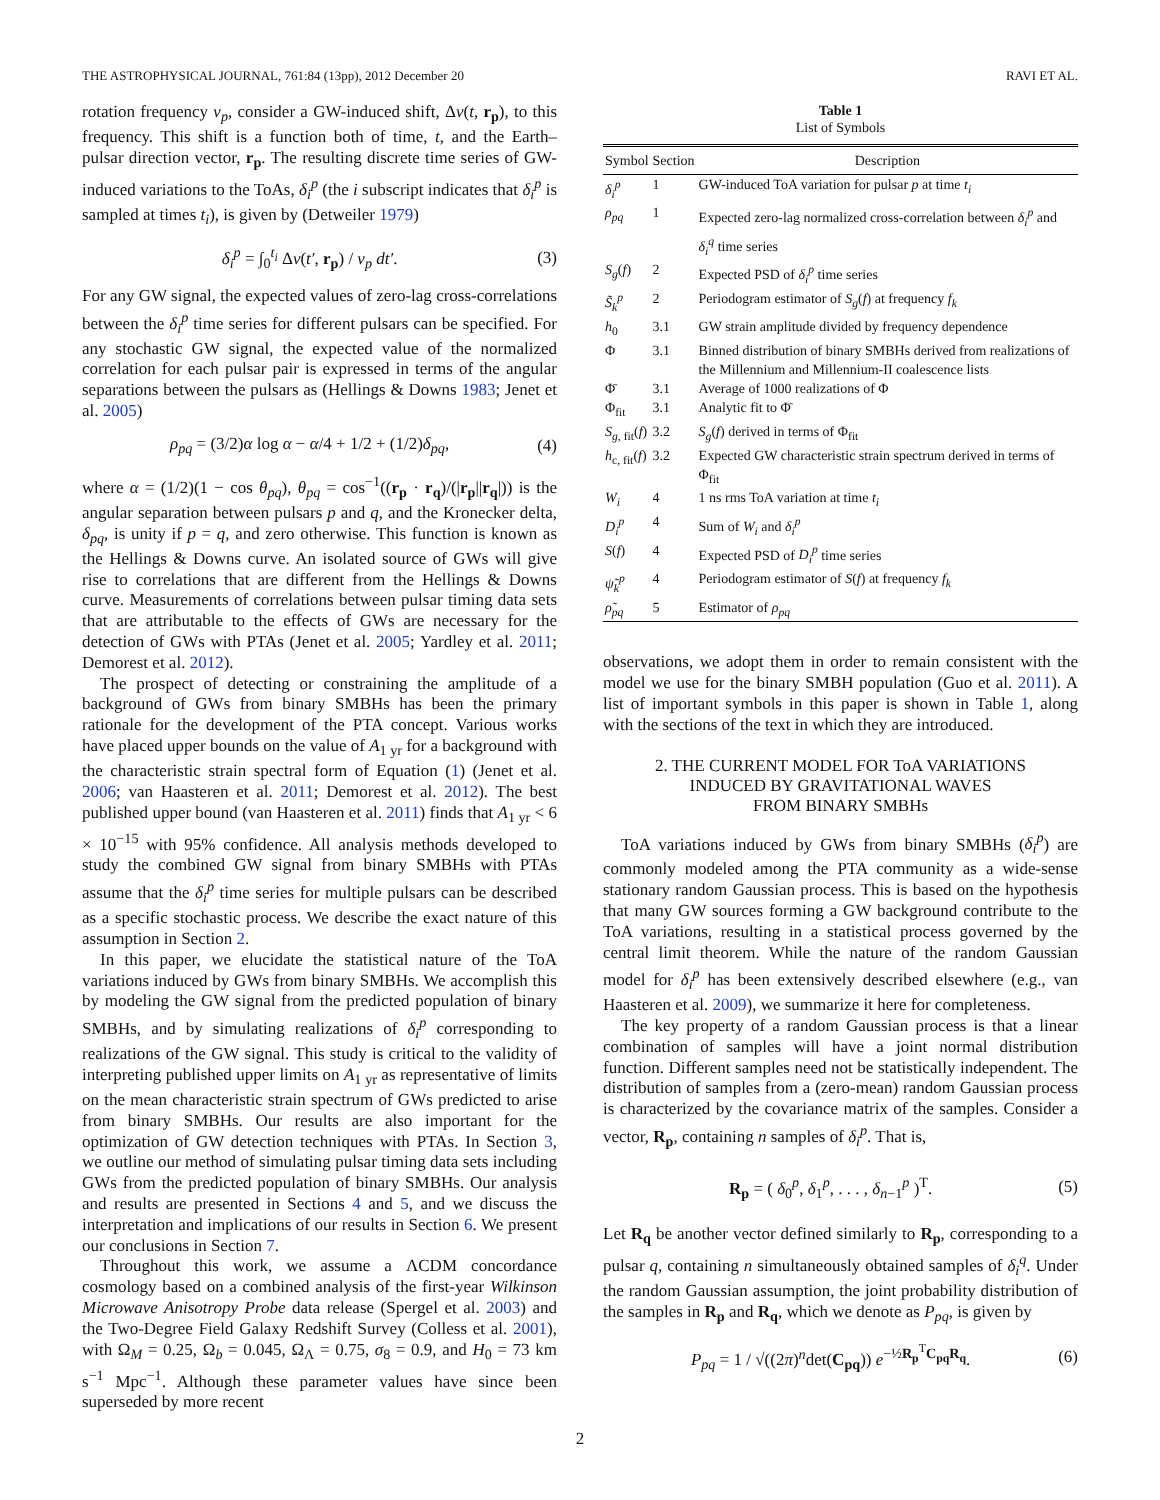THE ASTROPHYSICAL JOURNAL, 761:84 (13pp), 2012 December 20 RAVI ET AL.
rotation frequency ν<sub>p</sub>, consider a GW-induced shift, Δν(t, r<sub>p</sub>), to this frequency. This shift is a function both of time, t, and the Earth–pulsar direction vector, r<sub>p</sub>. The resulting discrete time series of GW-induced variations to the ToAs, δ<sub>i</sub><sup>p</sup> (the i subscript indicates that δ<sub>i</sub><sup>p</sup> is sampled at times t<sub>i</sub>), is given by (Detweiler 1979)
δ<sub>i</sub><sup>p</sup> = ∫<sub>0</sub><sup>t<sub>i</sub></sup> Δν(t′, r<sub>p</sub>) / ν<sub>p</sub> dt′. (3)
For any GW signal, the expected values of zero-lag cross-correlations between the δ<sub>i</sub><sup>p</sup> time series for different pulsars can be specified. For any stochastic GW signal, the expected value of the normalized correlation for each pulsar pair is expressed in terms of the angular separations between the pulsars as (Hellings & Downs 1983; Jenet et al. 2005)
ρ<sub>pq</sub> = (3/2)α log α − α/4 + 1/2 + (1/2)δ<sub>pq</sub>, (4)
where α = (1/2)(1 − cos θ<sub>pq</sub>), θ<sub>pq</sub> = cos<sup>−1</sup>((r<sub>p</sub> · r<sub>q</sub>)/(|r<sub>p</sub>||r<sub>q</sub>|)) is the angular separation between pulsars p and q, and the Kronecker delta, δ<sub>pq</sub>, is unity if p = q, and zero otherwise. This function is known as the Hellings & Downs curve. An isolated source of GWs will give rise to correlations that are different from the Hellings & Downs curve. Measurements of correlations between pulsar timing data sets that are attributable to the effects of GWs are necessary for the detection of GWs with PTAs (Jenet et al. 2005; Yardley et al. 2011; Demorest et al. 2012).
The prospect of detecting or constraining the amplitude of a background of GWs from binary SMBHs has been the primary rationale for the development of the PTA concept. Various works have placed upper bounds on the value of A<sub>1 yr</sub> for a background with the characteristic strain spectral form of Equation (1) (Jenet et al. 2006; van Haasteren et al. 2011; Demorest et al. 2012). The best published upper bound (van Haasteren et al. 2011) finds that A<sub>1 yr</sub> < 6 × 10<sup>−15</sup> with 95% confidence. All analysis methods developed to study the combined GW signal from binary SMBHs with PTAs assume that the δ<sub>i</sub><sup>p</sup> time series for multiple pulsars can be described as a specific stochastic process. We describe the exact nature of this assumption in Section 2.
In this paper, we elucidate the statistical nature of the ToA variations induced by GWs from binary SMBHs. We accomplish this by modeling the GW signal from the predicted population of binary SMBHs, and by simulating realizations of δ<sub>i</sub><sup>p</sup> corresponding to realizations of the GW signal. This study is critical to the validity of interpreting published upper limits on A<sub>1 yr</sub> as representative of limits on the mean characteristic strain spectrum of GWs predicted to arise from binary SMBHs. Our results are also important for the optimization of GW detection techniques with PTAs. In Section 3, we outline our method of simulating pulsar timing data sets including GWs from the predicted population of binary SMBHs. Our analysis and results are presented in Sections 4 and 5, and we discuss the interpretation and implications of our results in Section 6. We present our conclusions in Section 7.
Throughout this work, we assume a ΛCDM concordance cosmology based on a combined analysis of the first-year Wilkinson Microwave Anisotropy Probe data release (Spergel et al. 2003) and the Two-Degree Field Galaxy Redshift Survey (Colless et al. 2001), with Ω<sub>M</sub> = 0.25, Ω<sub>b</sub> = 0.045, Ω<sub>Λ</sub> = 0.75, σ<sub>8</sub> = 0.9, and H<sub>0</sub> = 73 km s<sup>−1</sup> Mpc<sup>−1</sup>. Although these parameter values have since been superseded by more recent
Table 1
List of Symbols
| Symbol | Section | Description |
| --- | --- | --- |
| δ<sub>i</sub><sup>p</sup> | 1 | GW-induced ToA variation for pulsar p at time t<sub>i</sub> |
| ρ<sub>pq</sub> | 1 | Expected zero-lag normalized cross-correlation between δ<sub>i</sub><sup>p</sup> and δ<sub>i</sub><sup>q</sup> time series |
| S<sub>g</sub> ( f ) | 2 | Expected PSD of δ<sub>i</sub><sup>p</sup> time series |
| S̃<sub>k</sub><sup>p</sup> | 2 | Periodogram estimator of S<sub>g</sub> ( f ) at frequency f<sub>k</sub> |
| h<sub>0</sub> | 3.1 | GW strain amplitude divided by frequency dependence |
| Φ | 3.1 | Binned distribution of binary SMBHs derived from realizations of the Millennium and Millennium-II coalescence lists |
| Φ̄ | 3.1 | Average of 1000 realizations of Φ |
| Φ<sub>fit</sub> | 3.1 | Analytic fit to Φ̄ |
| S<sub>g, fit</sub>( f ) | 3.2 | S<sub>g</sub> ( f ) derived in terms of Φ<sub>fit</sub> |
| h<sub>c, fit</sub>( f ) | 3.2 | Expected GW characteristic strain spectrum derived in terms of Φ<sub>fit</sub> |
| W<sub>i</sub> | 4 | 1 ns rms ToA variation at time t<sub>i</sub> |
| D<sub>i</sub><sup>p</sup> | 4 | Sum of W<sub>i</sub> and δ<sub>i</sub><sup>p</sup> |
| S ( f ) | 4 | Expected PSD of D<sub>i</sub><sup>p</sup> time series |
| ψ̃<sub>k</sub><sup>p</sup> | 4 | Periodogram estimator of S ( f ) at frequency f<sub>k</sub> |
| ρ̃<sub>pq</sub> | 5 | Estimator of ρ<sub>pq</sub> |
observations, we adopt them in order to remain consistent with the model we use for the binary SMBH population (Guo et al. 2011). A list of important symbols in this paper is shown in Table 1, along with the sections of the text in which they are introduced.
2. THE CURRENT MODEL FOR ToA VARIATIONS
INDUCED BY GRAVITATIONAL WAVES
FROM BINARY SMBHs
ToA variations induced by GWs from binary SMBHs (δ<sub>i</sub><sup>p</sup>) are commonly modeled among the PTA community as a wide-sense stationary random Gaussian process. This is based on the hypothesis that many GW sources forming a GW background contribute to the ToA variations, resulting in a statistical process governed by the central limit theorem. While the nature of the random Gaussian model for δ<sub>i</sub><sup>p</sup> has been extensively described elsewhere (e.g., van Haasteren et al. 2009), we summarize it here for completeness.
The key property of a random Gaussian process is that a linear combination of samples will have a joint normal distribution function. Different samples need not be statistically independent. The distribution of samples from a (zero-mean) random Gaussian process is characterized by the covariance matrix of the samples. Consider a vector, R<sub>p</sub>, containing n samples of δ<sub>i</sub><sup>p</sup>. That is,
R<sub>p</sub> = ( δ<sub>0</sub><sup>p</sup>, δ<sub>1</sub><sup>p</sup>, . . . , δ<sub>n−1</sub><sup>p</sup> )<sup>T</sup>. (5)
Let R<sub>q</sub> be another vector defined similarly to R<sub>p</sub>, corresponding to a pulsar q, containing n simultaneously obtained samples of δ<sub>i</sub><sup>q</sup>. Under the random Gaussian assumption, the joint probability distribution of the samples in R<sub>p</sub> and R<sub>q</sub>, which we denote as P<sub>pq</sub>, is given by
P<sub>pq</sub> = 1 / √((2π)<sup>n</sup>det(C<sub>pq</sub>)) e<sup>−½R<sub>p</sub><sup>T</sup>C<sub>pq</sub>R<sub>q</sub></sup>. (6)
2